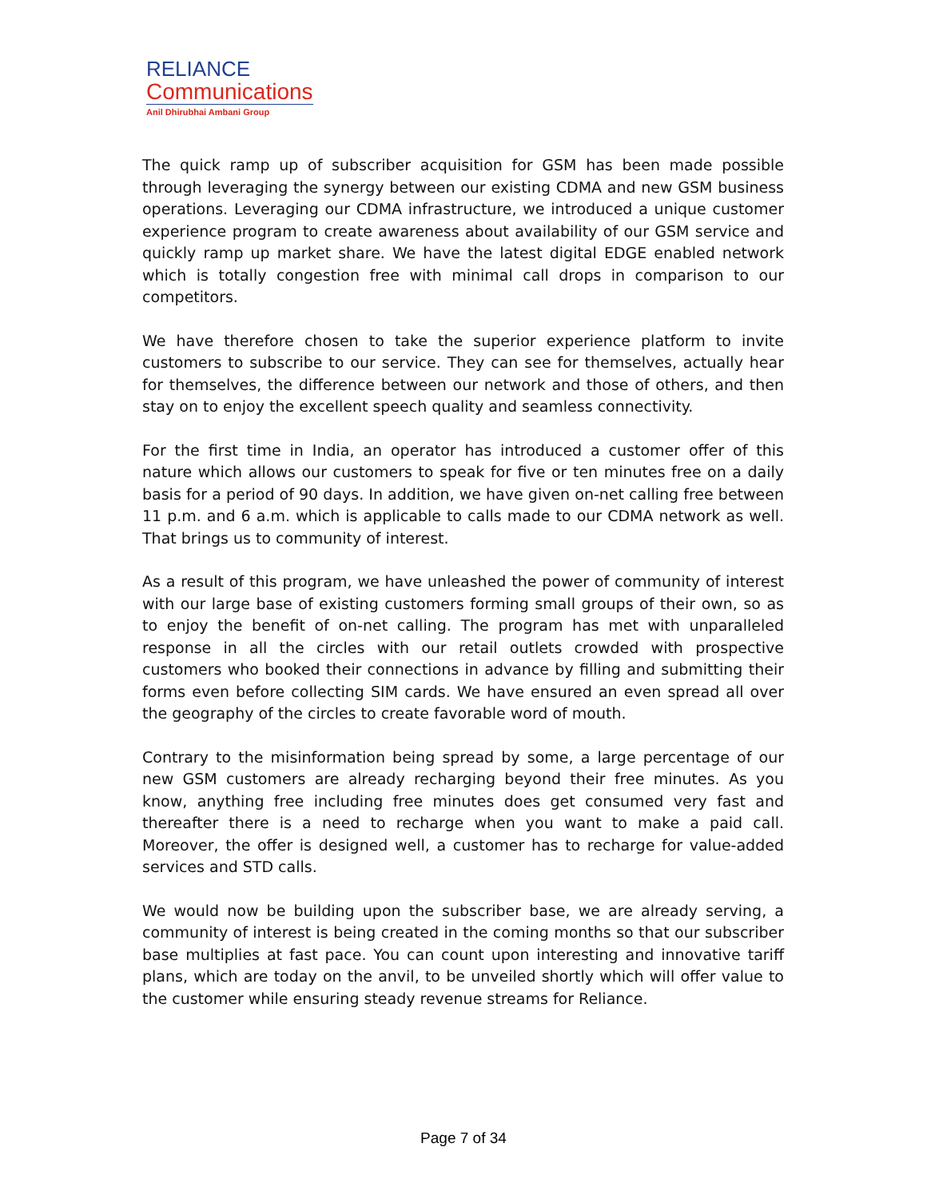RELIANCE
Communications
Anil Dhirubhai Ambani Group
The quick ramp up of subscriber acquisition for GSM has been made possible through leveraging the synergy between our existing CDMA and new GSM business operations. Leveraging our CDMA infrastructure, we introduced a unique customer experience program to create awareness about availability of our GSM service and quickly ramp up market share. We have the latest digital EDGE enabled network which is totally congestion free with minimal call drops in comparison to our competitors.
We have therefore chosen to take the superior experience platform to invite customers to subscribe to our service. They can see for themselves, actually hear for themselves, the difference between our network and those of others, and then stay on to enjoy the excellent speech quality and seamless connectivity.
For the first time in India, an operator has introduced a customer offer of this nature which allows our customers to speak for five or ten minutes free on a daily basis for a period of 90 days. In addition, we have given on-net calling free between 11 p.m. and 6 a.m. which is applicable to calls made to our CDMA network as well. That brings us to community of interest.
As a result of this program, we have unleashed the power of community of interest with our large base of existing customers forming small groups of their own, so as to enjoy the benefit of on-net calling. The program has met with unparalleled response in all the circles with our retail outlets crowded with prospective customers who booked their connections in advance by filling and submitting their forms even before collecting SIM cards. We have ensured an even spread all over the geography of the circles to create favorable word of mouth.
Contrary to the misinformation being spread by some, a large percentage of our new GSM customers are already recharging beyond their free minutes. As you know, anything free including free minutes does get consumed very fast and thereafter there is a need to recharge when you want to make a paid call. Moreover, the offer is designed well, a customer has to recharge for value-added services and STD calls.
We would now be building upon the subscriber base, we are already serving, a community of interest is being created in the coming months so that our subscriber base multiplies at fast pace. You can count upon interesting and innovative tariff plans, which are today on the anvil, to be unveiled shortly which will offer value to the customer while ensuring steady revenue streams for Reliance.
Page 7 of 34